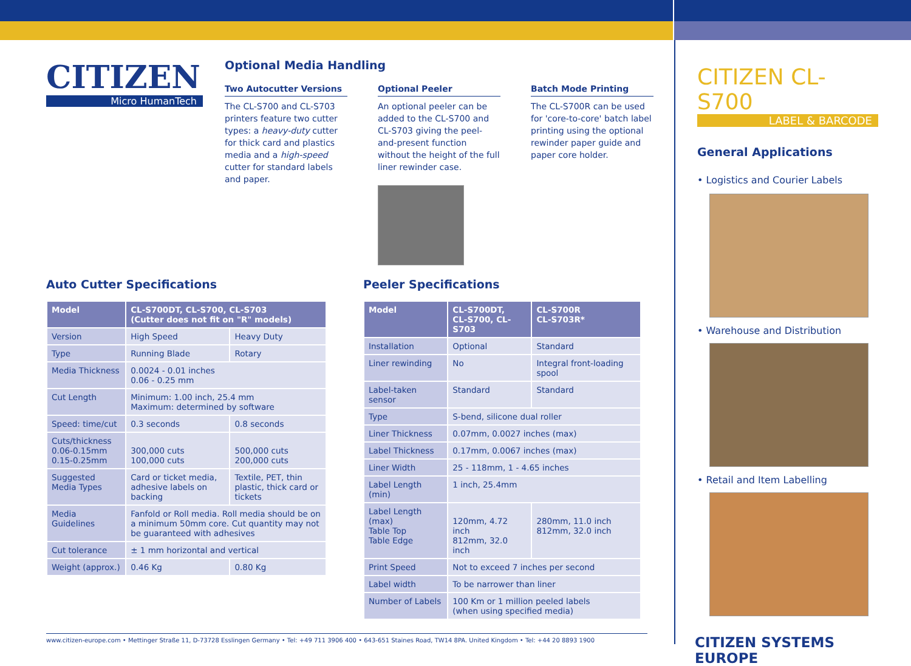CITIZEN
Micro HumanTech
Optional Media Handling
Two Autocutter Versions
The CL-S700 and CL-S703 printers feature two cutter types: a heavy-duty cutter for thick card and plastics media and a high-speed cutter for standard labels and paper.
Optional Peeler
An optional peeler can be added to the CL-S700 and CL-S703 giving the peel-and-present function without the height of the full liner rewinder case.
Batch Mode Printing
The CL-S700R can be used for 'core-to-core' batch label printing using the optional rewinder paper guide and paper core holder.
Auto Cutter Specifications
| Model | CL-S700DT, CL-S700, CL-S703 (Cutter does not fit on "R" models) | |
| --- | --- | --- |
| Version | High Speed | Heavy Duty |
| Type | Running Blade | Rotary |
| Media Thickness | 0.0024 - 0.01 inches 0.06 - 0.25 mm | |
| Cut Length | Minimum: 1.00 inch, 25.4 mm Maximum: determined by software | |
| Speed: time/cut | 0.3 seconds | 0.8 seconds |
| Cuts/thickness 0.06-0.15mm 0.15-0.25mm | 300,000 cuts 100,000 cuts | 500,000 cuts 200,000 cuts |
| Suggested Media Types | Card or ticket media, adhesive labels on backing | Textile, PET, thin plastic, thick card or tickets |
| Media Guidelines | Fanfold or Roll media. Roll media should be on a minimum 50mm core. Cut quantity may not be guaranteed with adhesives | |
| Cut tolerance | ± 1 mm horizontal and vertical | |
| Weight (approx.) | 0.46 Kg | 0.80 Kg |
Peeler Specifications
| Model | CL-S700DT, CL-S700, CL-S703 | CL-S700R CL-S703R* |
| --- | --- | --- |
| Installation | Optional | Standard |
| Liner rewinding | No | Integral front-loading spool |
| Label-taken sensor | Standard | Standard |
| Type | S-bend, silicone dual roller | |
| Liner Thickness | 0.07mm, 0.0027 inches (max) | |
| Label Thickness | 0.17mm, 0.0067 inches (max) | |
| Liner Width | 25 - 118mm, 1 - 4.65 inches | |
| Label Length (min) | 1 inch, 25.4mm | |
| Label Length (max) Table Top Table Edge | 120mm, 4.72 inch 812mm, 32.0 inch | 280mm, 11.0 inch 812mm, 32.0 inch |
| Print Speed | Not to exceed 7 inches per second | |
| Label width | To be narrower than liner | |
| Number of Labels | 100 Km or 1 million peeled labels (when using specified media) | |
www.citizen-europe.com • Mettinger Straße 11, D-73728 Esslingen Germany • Tel: +49 711 3906 400 • 643-651 Staines Road, TW14 8PA. United Kingdom • Tel: +44 20 8893 1900
CITIZEN CL-S700
LABEL & BARCODE
General Applications
• Logistics and Courier Labels
• Warehouse and Distribution
• Retail and Item Labelling
CITIZEN SYSTEMS EUROPE